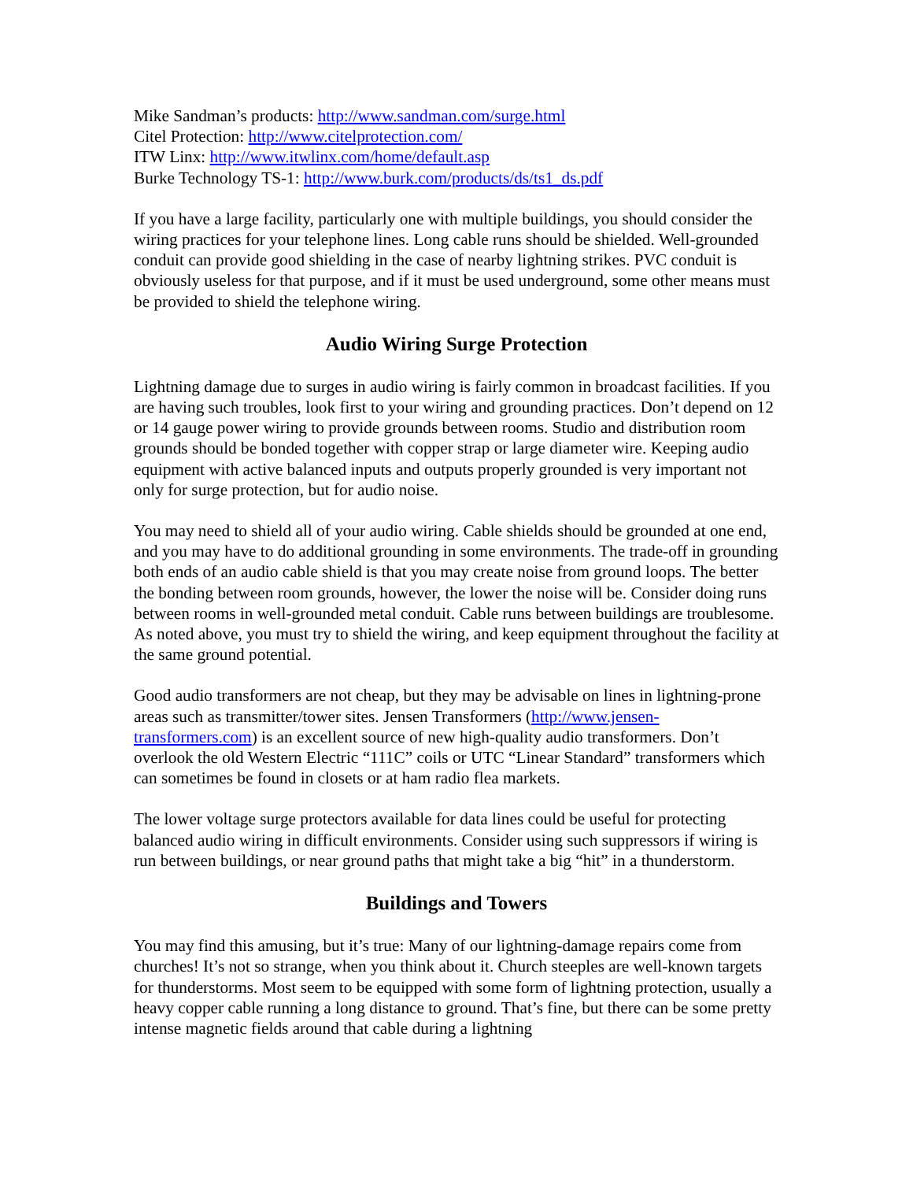Mike Sandman’s products: http://www.sandman.com/surge.html
Citel Protection: http://www.citelprotection.com/
ITW Linx: http://www.itwlinx.com/home/default.asp
Burke Technology TS-1: http://www.burk.com/products/ds/ts1_ds.pdf
If you have a large facility, particularly one with multiple buildings, you should consider the wiring practices for your telephone lines. Long cable runs should be shielded. Well-grounded conduit can provide good shielding in the case of nearby lightning strikes. PVC conduit is obviously useless for that purpose, and if it must be used underground, some other means must be provided to shield the telephone wiring.
Audio Wiring Surge Protection
Lightning damage due to surges in audio wiring is fairly common in broadcast facilities. If you are having such troubles, look first to your wiring and grounding practices. Don’t depend on 12 or 14 gauge power wiring to provide grounds between rooms. Studio and distribution room grounds should be bonded together with copper strap or large diameter wire. Keeping audio equipment with active balanced inputs and outputs properly grounded is very important not only for surge protection, but for audio noise.
You may need to shield all of your audio wiring. Cable shields should be grounded at one end, and you may have to do additional grounding in some environments. The trade-off in grounding both ends of an audio cable shield is that you may create noise from ground loops. The better the bonding between room grounds, however, the lower the noise will be. Consider doing runs between rooms in well-grounded metal conduit. Cable runs between buildings are troublesome. As noted above, you must try to shield the wiring, and keep equipment throughout the facility at the same ground potential.
Good audio transformers are not cheap, but they may be advisable on lines in lightning-prone areas such as transmitter/tower sites. Jensen Transformers (http://www.jensen-transformers.com) is an excellent source of new high-quality audio transformers. Don’t overlook the old Western Electric “111C” coils or UTC “Linear Standard” transformers which can sometimes be found in closets or at ham radio flea markets.
The lower voltage surge protectors available for data lines could be useful for protecting balanced audio wiring in difficult environments. Consider using such suppressors if wiring is run between buildings, or near ground paths that might take a big “hit” in a thunderstorm.
Buildings and Towers
You may find this amusing, but it’s true: Many of our lightning-damage repairs come from churches! It’s not so strange, when you think about it. Church steeples are well-known targets for thunderstorms. Most seem to be equipped with some form of lightning protection, usually a heavy copper cable running a long distance to ground. That’s fine, but there can be some pretty intense magnetic fields around that cable during a lightning